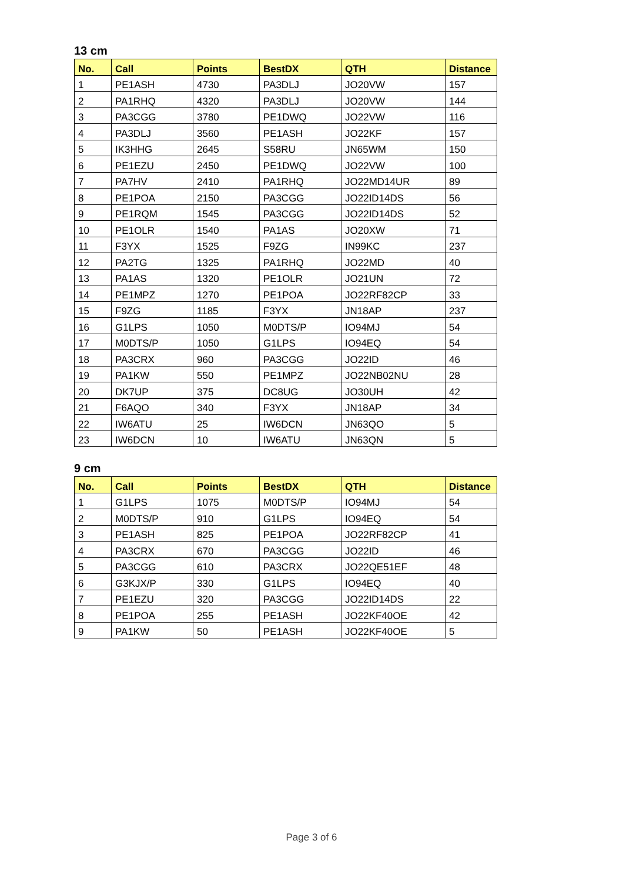13 cm
| No. | Call | Points | BestDX | QTH | Distance |
| --- | --- | --- | --- | --- | --- |
| 1 | PE1ASH | 4730 | PA3DLJ | JO20VW | 157 |
| 2 | PA1RHQ | 4320 | PA3DLJ | JO20VW | 144 |
| 3 | PA3CGG | 3780 | PE1DWQ | JO22VW | 116 |
| 4 | PA3DLJ | 3560 | PE1ASH | JO22KF | 157 |
| 5 | IK3HHG | 2645 | S58RU | JN65WM | 150 |
| 6 | PE1EZU | 2450 | PE1DWQ | JO22VW | 100 |
| 7 | PA7HV | 2410 | PA1RHQ | JO22MD14UR | 89 |
| 8 | PE1POA | 2150 | PA3CGG | JO22ID14DS | 56 |
| 9 | PE1RQM | 1545 | PA3CGG | JO22ID14DS | 52 |
| 10 | PE1OLR | 1540 | PA1AS | JO20XW | 71 |
| 11 | F3YX | 1525 | F9ZG | IN99KC | 237 |
| 12 | PA2TG | 1325 | PA1RHQ | JO22MD | 40 |
| 13 | PA1AS | 1320 | PE1OLR | JO21UN | 72 |
| 14 | PE1MPZ | 1270 | PE1POA | JO22RF82CP | 33 |
| 15 | F9ZG | 1185 | F3YX | JN18AP | 237 |
| 16 | G1LPS | 1050 | M0DTS/P | IO94MJ | 54 |
| 17 | M0DTS/P | 1050 | G1LPS | IO94EQ | 54 |
| 18 | PA3CRX | 960 | PA3CGG | JO22ID | 46 |
| 19 | PA1KW | 550 | PE1MPZ | JO22NB02NU | 28 |
| 20 | DK7UP | 375 | DC8UG | JO30UH | 42 |
| 21 | F6AQO | 340 | F3YX | JN18AP | 34 |
| 22 | IW6ATU | 25 | IW6DCN | JN63QO | 5 |
| 23 | IW6DCN | 10 | IW6ATU | JN63QN | 5 |
9 cm
| No. | Call | Points | BestDX | QTH | Distance |
| --- | --- | --- | --- | --- | --- |
| 1 | G1LPS | 1075 | M0DTS/P | IO94MJ | 54 |
| 2 | M0DTS/P | 910 | G1LPS | IO94EQ | 54 |
| 3 | PE1ASH | 825 | PE1POA | JO22RF82CP | 41 |
| 4 | PA3CRX | 670 | PA3CGG | JO22ID | 46 |
| 5 | PA3CGG | 610 | PA3CRX | JO22QE51EF | 48 |
| 6 | G3KJX/P | 330 | G1LPS | IO94EQ | 40 |
| 7 | PE1EZU | 320 | PA3CGG | JO22ID14DS | 22 |
| 8 | PE1POA | 255 | PE1ASH | JO22KF40OE | 42 |
| 9 | PA1KW | 50 | PE1ASH | JO22KF40OE | 5 |
Page 3 of 6